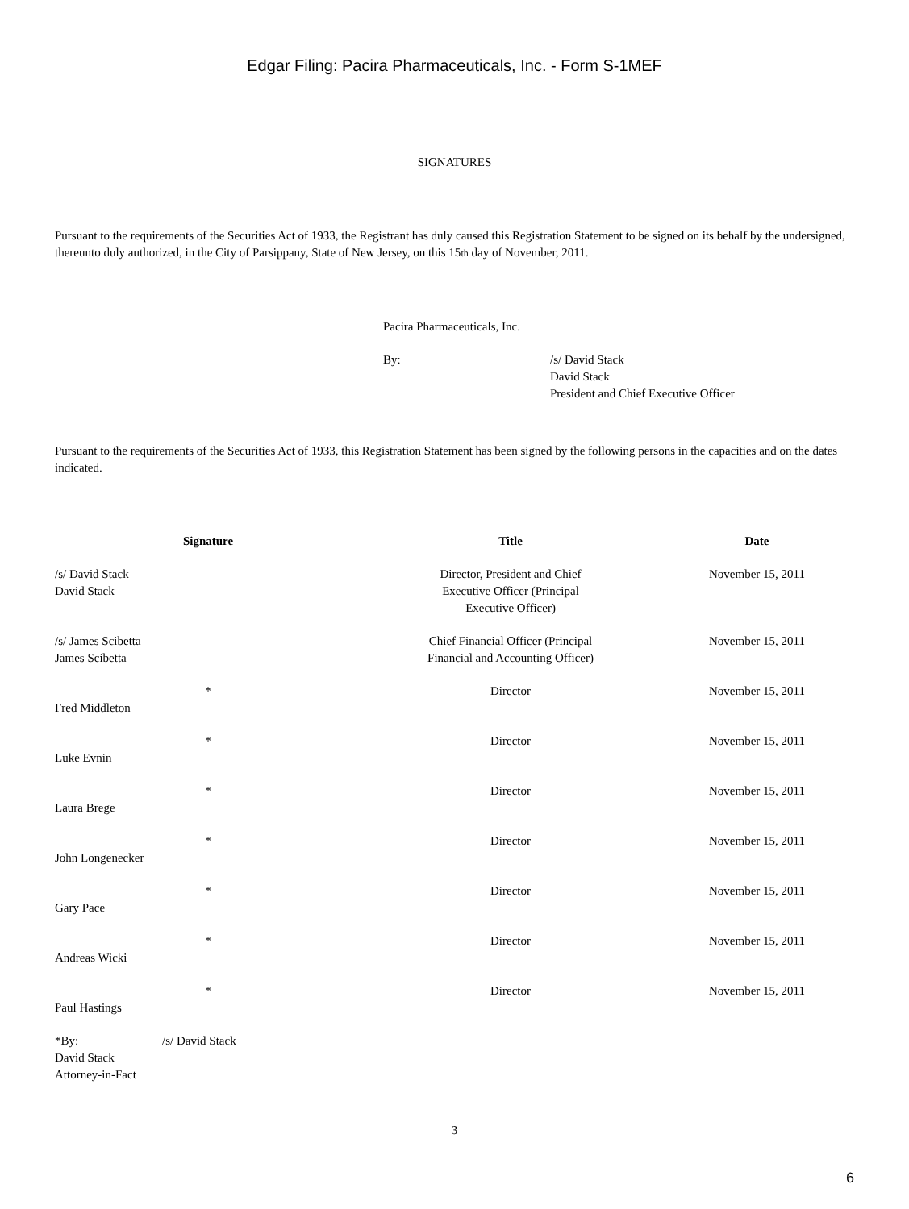Edgar Filing: Pacira Pharmaceuticals, Inc. - Form S-1MEF
SIGNATURES
Pursuant to the requirements of the Securities Act of 1933, the Registrant has duly caused this Registration Statement to be signed on its behalf by the undersigned, thereunto duly authorized, in the City of Parsippany, State of New Jersey, on this 15th day of November, 2011.
Pacira Pharmaceuticals, Inc.
| By: | /s/ David Stack David Stack President and Chief Executive Officer |
Pursuant to the requirements of the Securities Act of 1933, this Registration Statement has been signed by the following persons in the capacities and on the dates indicated.
| Signature | Title | Date |
| --- | --- | --- |
| /s/ David Stack David Stack | Director, President and Chief Executive Officer (Principal Executive Officer) | November 15, 2011 |
| /s/ James Scibetta James Scibetta | Chief Financial Officer (Principal Financial and Accounting Officer) | November 15, 2011 |
| * Fred Middleton | Director | November 15, 2011 |
| * Luke Evnin | Director | November 15, 2011 |
| * Laura Brege | Director | November 15, 2011 |
| * John Longenecker | Director | November 15, 2011 |
| * Gary Pace | Director | November 15, 2011 |
| * Andreas Wicki | Director | November 15, 2011 |
| * Paul Hastings | Director | November 15, 2011 |
| *By: | /s/ David Stack |
David Stack
Attorney-in-Fact
3
6